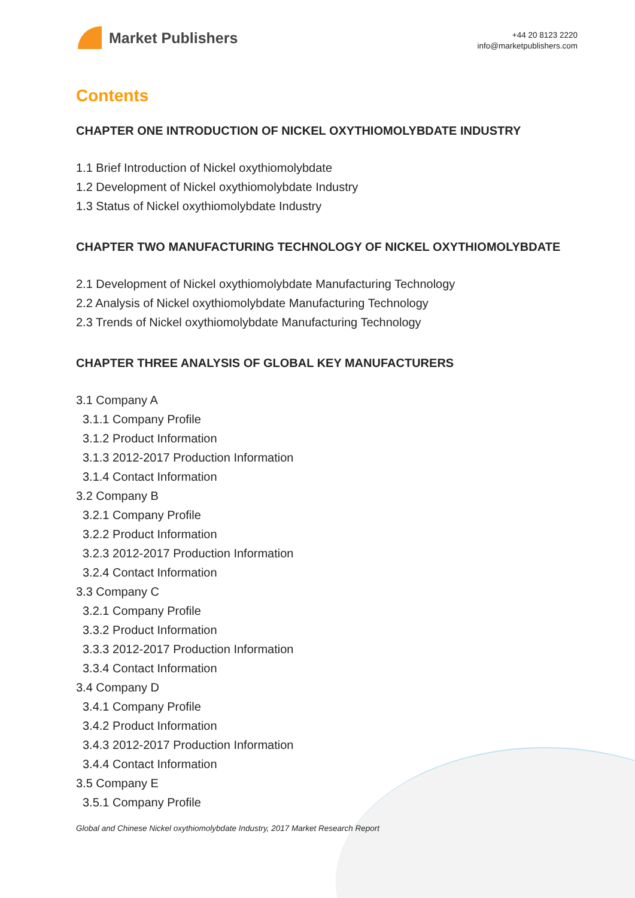Market Publishers
+44 20 8123 2220
info@marketpublishers.com
Contents
CHAPTER ONE INTRODUCTION OF NICKEL OXYTHIOMOLYBDATE INDUSTRY
1.1 Brief Introduction of Nickel oxythiomolybdate
1.2 Development of Nickel oxythiomolybdate Industry
1.3 Status of Nickel oxythiomolybdate Industry
CHAPTER TWO MANUFACTURING TECHNOLOGY OF NICKEL OXYTHIOMOLYBDATE
2.1 Development of Nickel oxythiomolybdate Manufacturing Technology
2.2 Analysis of Nickel oxythiomolybdate Manufacturing Technology
2.3 Trends of Nickel oxythiomolybdate Manufacturing Technology
CHAPTER THREE ANALYSIS OF GLOBAL KEY MANUFACTURERS
3.1 Company A
3.1.1 Company Profile
3.1.2 Product Information
3.1.3 2012-2017 Production Information
3.1.4 Contact Information
3.2 Company B
3.2.1 Company Profile
3.2.2 Product Information
3.2.3 2012-2017 Production Information
3.2.4 Contact Information
3.3 Company C
3.2.1 Company Profile
3.3.2 Product Information
3.3.3 2012-2017 Production Information
3.3.4 Contact Information
3.4 Company D
3.4.1 Company Profile
3.4.2 Product Information
3.4.3 2012-2017 Production Information
3.4.4 Contact Information
3.5 Company E
3.5.1 Company Profile
Global and Chinese Nickel oxythiomolybdate Industry, 2017 Market Research Report